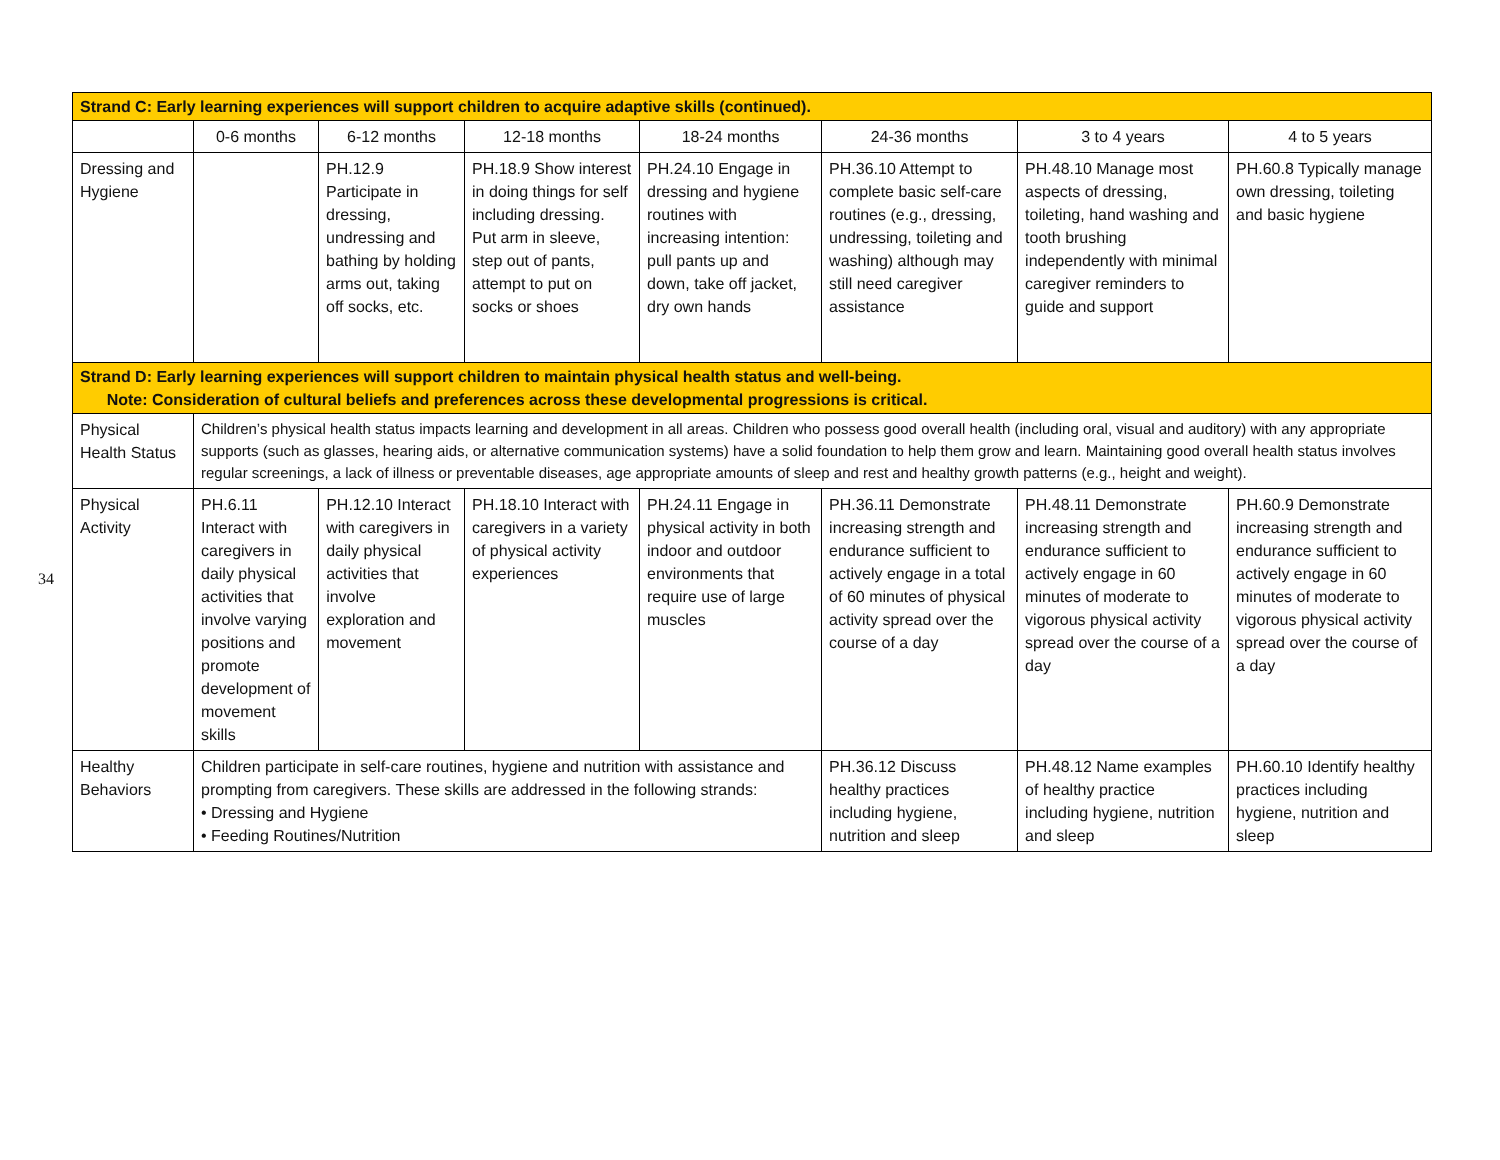34
| Strand C: Early learning experiences will support children to acquire adaptive skills (continued). | | | | | | | | |
| | 0-6 months | 6-12 months | | 12-18 months | 18-24 months | 24-36 months | 3 to 4 years | 4 to 5 years |
| Dressing and Hygiene | | PH.12.9 Participate in dressing, undressing and bathing by holding arms out, taking off socks, etc. | | PH.18.9 Show interest in doing things for self including dressing. Put arm in sleeve, step out of pants, attempt to put on socks or shoes | PH.24.10 Engage in dressing and hygiene routines with increasing intention: pull pants up and down, take off jacket, dry own hands | PH.36.10 Attempt to complete basic self-care routines (e.g., dressing, undressing, toileting and washing) although may still need caregiver assistance | PH.48.10 Manage most aspects of dressing, toileting, hand washing and tooth brushing independently with minimal caregiver reminders to guide and support | PH.60.8 Typically manage own dressing, toileting and basic hygiene |
| Strand D: Early learning experiences will support children to maintain physical health status and well-being. Note: Consideration of cultural beliefs and preferences across these developmental progressions is critical. | | | | | | | | |
| Physical Health Status | Children’s physical health status impacts learning and development in all areas. Children who possess good overall health (including oral, visual and auditory) with any appropriate supports (such as glasses, hearing aids, or alternative communication systems) have a solid foundation to help them grow and learn. Maintaining good overall health status involves regular screenings, a lack of illness or preventable diseases, age appropriate amounts of sleep and rest and healthy growth patterns (e.g., height and weight). | | | | | | | |
| Physical Activity | PH.6.11 Interact with caregivers in daily physical activities that involve varying positions and promote development of movement skills | | PH.12.10 Interact with caregivers in daily physical activities that involve exploration and movement | PH.18.10 Interact with caregivers in a variety of physical activity experiences | PH.24.11 Engage in physical activity in both indoor and outdoor environments that require use of large muscles | PH.36.11 Demonstrate increasing strength and endurance sufficient to actively engage in a total of 60 minutes of physical activity spread over the course of a day | PH.48.11 Demonstrate increasing strength and endurance sufficient to actively engage in 60 minutes of moderate to vigorous physical activity spread over the course of a day | PH.60.9 Demonstrate increasing strength and endurance sufficient to actively engage in 60 minutes of moderate to vigorous physical activity spread over the course of a day |
| Healthy Behaviors | Children participate in self-care routines, hygiene and nutrition with assistance and prompting from caregivers. These skills are addressed in the following strands: • Dressing and Hygiene • Feeding Routines/Nutrition | | | | | PH.36.12 Discuss healthy practices including hygiene, nutrition and sleep | PH.48.12 Name examples of healthy practice including hygiene, nutrition and sleep | PH.60.10 Identify healthy practices including hygiene, nutrition and sleep |